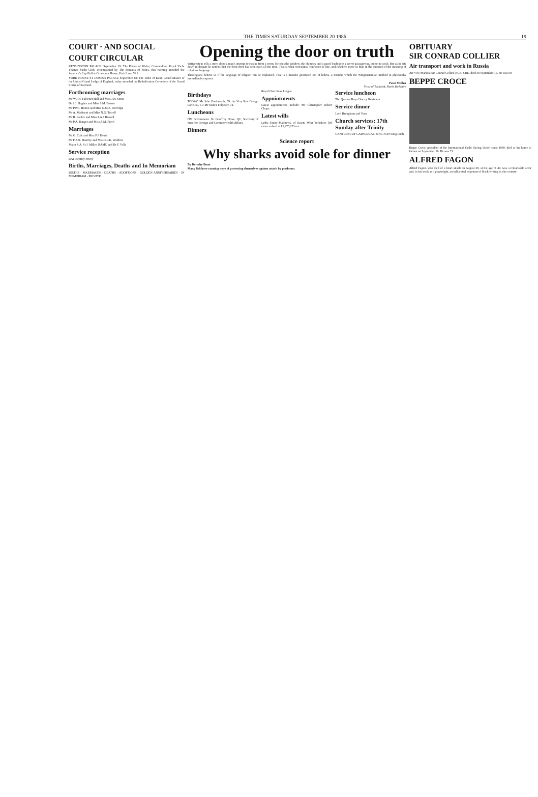THE TIMES SATURDAY SEPTEMBER 20 1986 19
COURT · AND SOCIAL
COURT CIRCULAR
KENSINGTON PALACE: September 19: The Prince of Wales, Commodore, Royal Yacht Thames Yacht Club, accompanied by The Princess of Wales, this evening attended the America's Cup Ball at Grosvenor House, Park Lane, W.1.
YORK HOUSE ST JAMES'S PALACE September 18: The Duke of Kent, Grand Master of the United Grand Lodge of England, today attended the Rededication Ceremony of the Grand Lodge of Scotland.
Forthcoming marriages
Mr W.J.H. Falconer Hall and Miss J.H. Stone
Dr S.J. Hughes and Miss S.M. Brown
Mr P.P.C. Hutton and Miss N.M.K. Norridge
Mr A. Madisetti and Miss N.G. Turrell
Mr R. Packer and Miss P.A.S Russell
Mr P.A. Ranger and Miss A.M. Finch
Marriages
Mr G. Cole and Miss P.J. Heath
Mr F.A.R. Huntley and Miss R.J.K. Waldron
Major S.A. St J. Miller, RAMC and Dr F. Vella
Service reception
RAF Bentley Priory
Births, Marriages, Deaths and In Memoriam
BIRTHS · MARRIAGES · DEATHS · ADOPTIONS · GOLDEN ANNIVERSARIES · IN MEMORIAM - PRIVATE
Opening the door on truth
Wittgenstein tells a story about a man's attempt to escape from a room. He tries the window, the chimney and a panel leading to a secret passageway, but to no avail. But as he sits down in despair he notices that the front door has been open all the time. That is what conceptual confusion is like, and nowhere more so than in the question of the meaning of religious language.
Theologians behave as if the language of religion can be explained. That is a mistake generated out of hubris, a mistake which the Wittgensteinian method in philosophy immediately exposes.
Peter Mullen
Vicar of Tockwith, North Yorkshire
Birthdays
TODAY: Mr John Dankworth, 59; the Very Rev George Earle, SJ, 61; Mr Justice Falconer, 72.
Luncheons
HM Government. Sir Geoffrey Howe, QC, Secretary of State for Foreign and Commonwealth Affairs.
Dinners
Royal Over-Seas League
Appointments
Latest appointments include: Mr Christopher Robert Chope.
Latest wills
Lydia Fanny Matthews, of Ossett, West Yorkshire, left estate valued at £1,475,233 net.
Service luncheon
The Queen's Royal Surrey Regiment
Service dinner
Lord Brougham and Vaux
Church services: 17th Sunday after Trinity
CANTERBURY CATHEDRAL: 8 HC; 9.30 Sung Euch.
Science report
Why sharks avoid sole for dinner
By Dorothy Bonn
Many fish have cunning ways of protecting themselves against attack by predators.
OBITUARY
SIR CONRAD COLLIER
Air transport and work in Russia
Air Vice-Marshal Sir Conrad Collier, KCB, CBE, died on September 16. He was 90.
BEPPE CROCE
Beppe Croce, president of the International Yacht Racing Union since 1969, died at his home in Genoa on September 16. He was 71.
ALFRED FAGON
Alfred Fagon, who died of a heart attack on August 29, at the age of 49, was a remarkable actor and, in his work as a playwright, an influential exponent of black writing in this country.